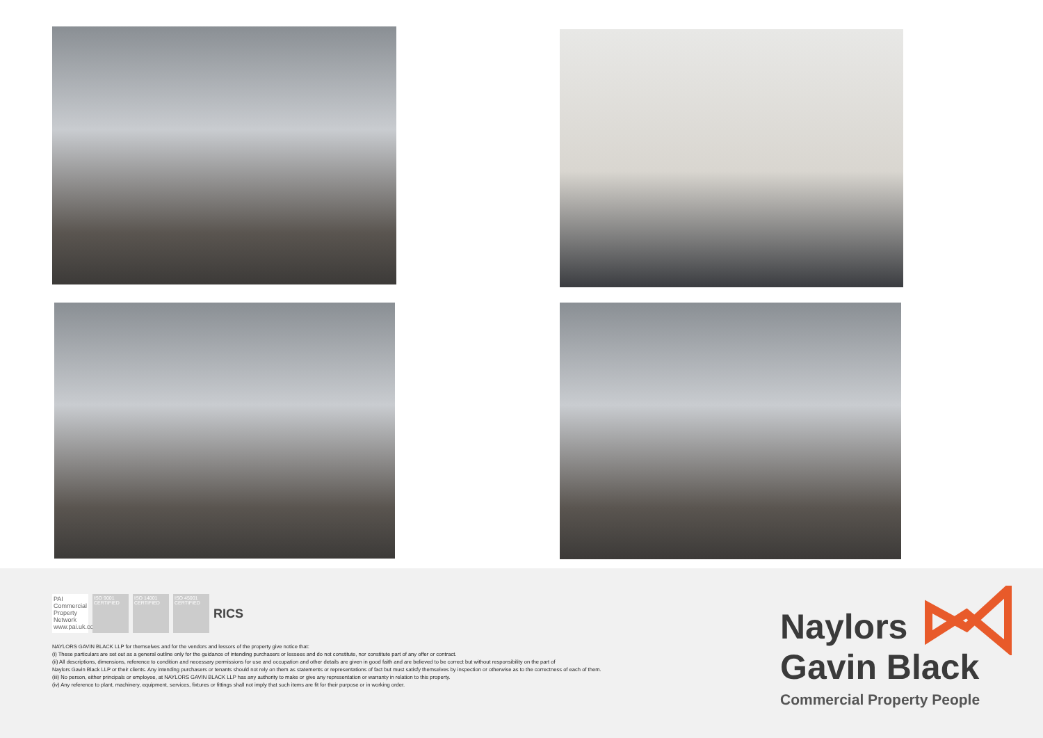PAI Commercial Property Network www.pai.uk.com
ISO 9001 CERTIFIED
ISO 14001 CERTIFIED
ISO 45001 CERTIFIED
RICS
NAYLORS GAVIN BLACK LLP for themselves and for the vendors and lessors of the property give notice that:
(i) These particulars are set out as a general outline only for the guidance of intending purchasers or lessees and do not constitute, nor constitute part of any offer or contract.
(ii) All descriptions, dimensions, reference to condition and necessary permissions for use and occupation and other details are given in good faith and are believed to be correct but without responsibility on the part of
Naylors Gavin Black LLP or their clients. Any intending purchasers or tenants should not rely on them as statements or representations of fact but must satisfy themselves by inspection or otherwise as to the correctness of each of them.
(iii) No person, either principals or employee, at NAYLORS GAVIN BLACK LLP has any authority to make or give any representation or warranty in relation to this property.
(iv) Any reference to plant, machinery, equipment, services, fixtures or fittings shall not imply that such items are fit for their purpose or in working order.
Naylors
Gavin Black
Commercial Property People